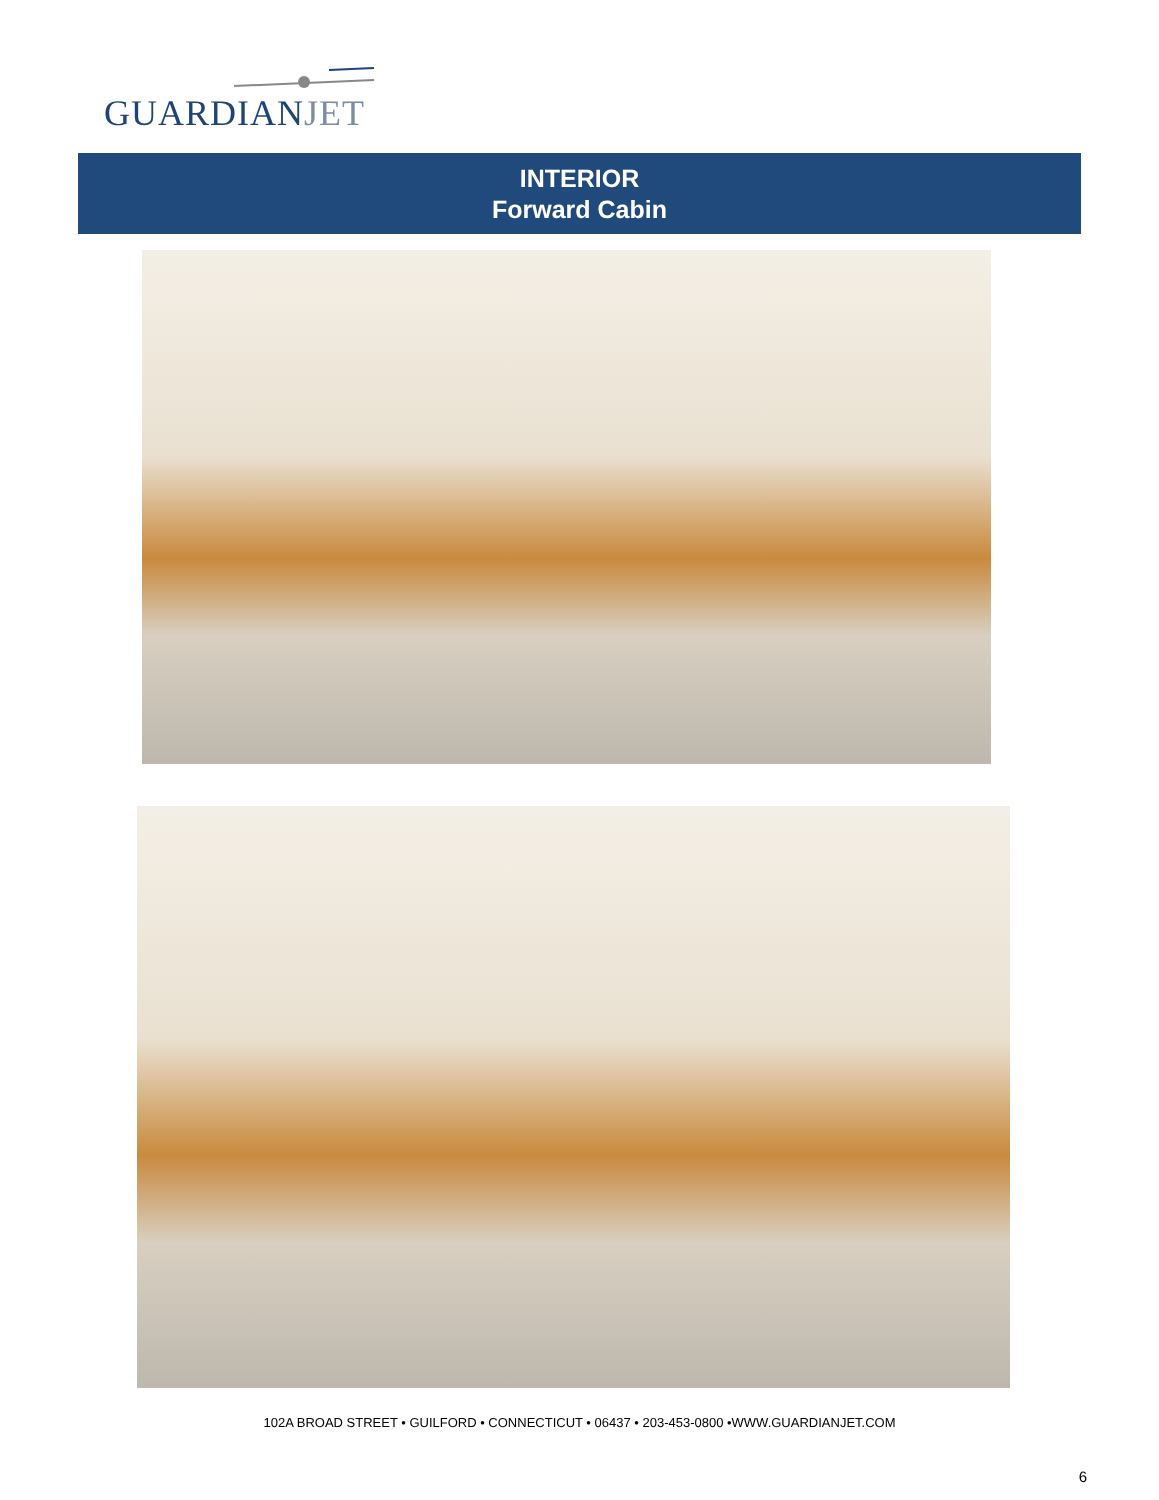GUARDIANJET
INTERIOR
Forward Cabin
102A BROAD STREET • GUILFORD • CONNECTICUT • 06437 • 203-453-0800 •WWW.GUARDIANJET.COM
6